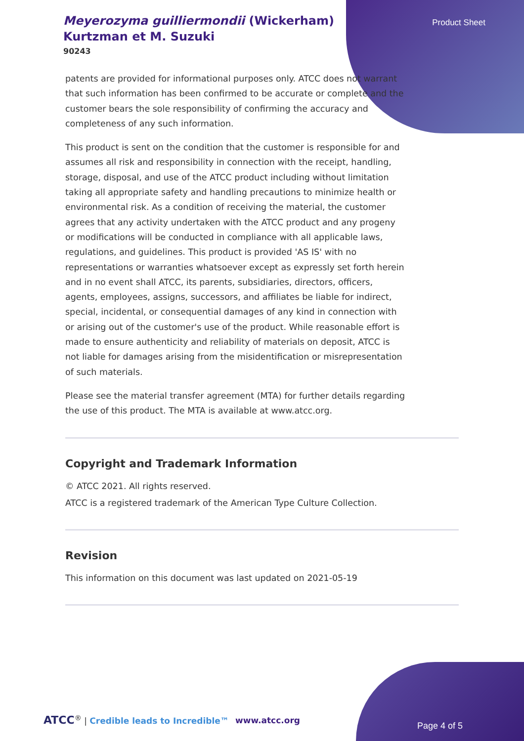Meyerozyma guilliermondii (Wickerham) Kurtzman et M. Suzuki
90243
Product Sheet
patents are provided for informational purposes only. ATCC does not warrant that such information has been confirmed to be accurate or complete and the customer bears the sole responsibility of confirming the accuracy and completeness of any such information.
This product is sent on the condition that the customer is responsible for and assumes all risk and responsibility in connection with the receipt, handling, storage, disposal, and use of the ATCC product including without limitation taking all appropriate safety and handling precautions to minimize health or environmental risk. As a condition of receiving the material, the customer agrees that any activity undertaken with the ATCC product and any progeny or modifications will be conducted in compliance with all applicable laws, regulations, and guidelines. This product is provided 'AS IS' with no representations or warranties whatsoever except as expressly set forth herein and in no event shall ATCC, its parents, subsidiaries, directors, officers, agents, employees, assigns, successors, and affiliates be liable for indirect, special, incidental, or consequential damages of any kind in connection with or arising out of the customer's use of the product. While reasonable effort is made to ensure authenticity and reliability of materials on deposit, ATCC is not liable for damages arising from the misidentification or misrepresentation of such materials.
Please see the material transfer agreement (MTA) for further details regarding the use of this product. The MTA is available at www.atcc.org.
Copyright and Trademark Information
© ATCC 2021. All rights reserved.
ATCC is a registered trademark of the American Type Culture Collection.
Revision
This information on this document was last updated on 2021-05-19
ATCC<sup>®</sup> | Credible leads to Incredible™
www.atcc.org
Page 4 of 5